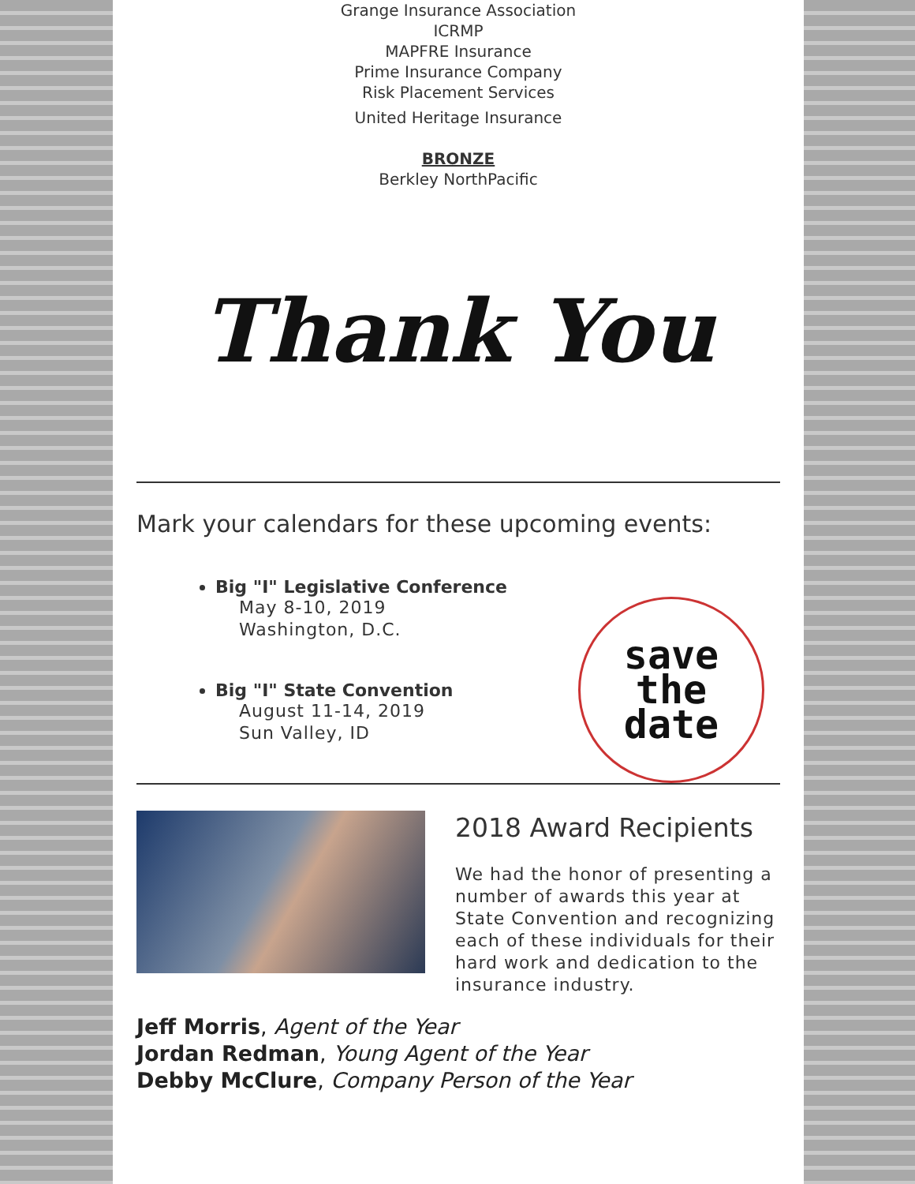Grange Insurance Association
ICRMP
MAPFRE Insurance
Prime Insurance Company
Risk Placement Services
United Heritage Insurance
BRONZE
Berkley NorthPacific
Thank You
Mark your calendars for these upcoming events:
Big "I" Legislative Conference
May 8-10, 2019
Washington, D.C.
Big "I" State Convention
August 11-14, 2019
Sun Valley, ID
save
the
date
2018 Award Recipients
We had the honor of presenting a number of awards this year at State Convention and recognizing each of these individuals for their hard work and dedication to the insurance industry.
Jeff Morris, Agent of the Year
Jordan Redman, Young Agent of the Year
Debby McClure, Company Person of the Year